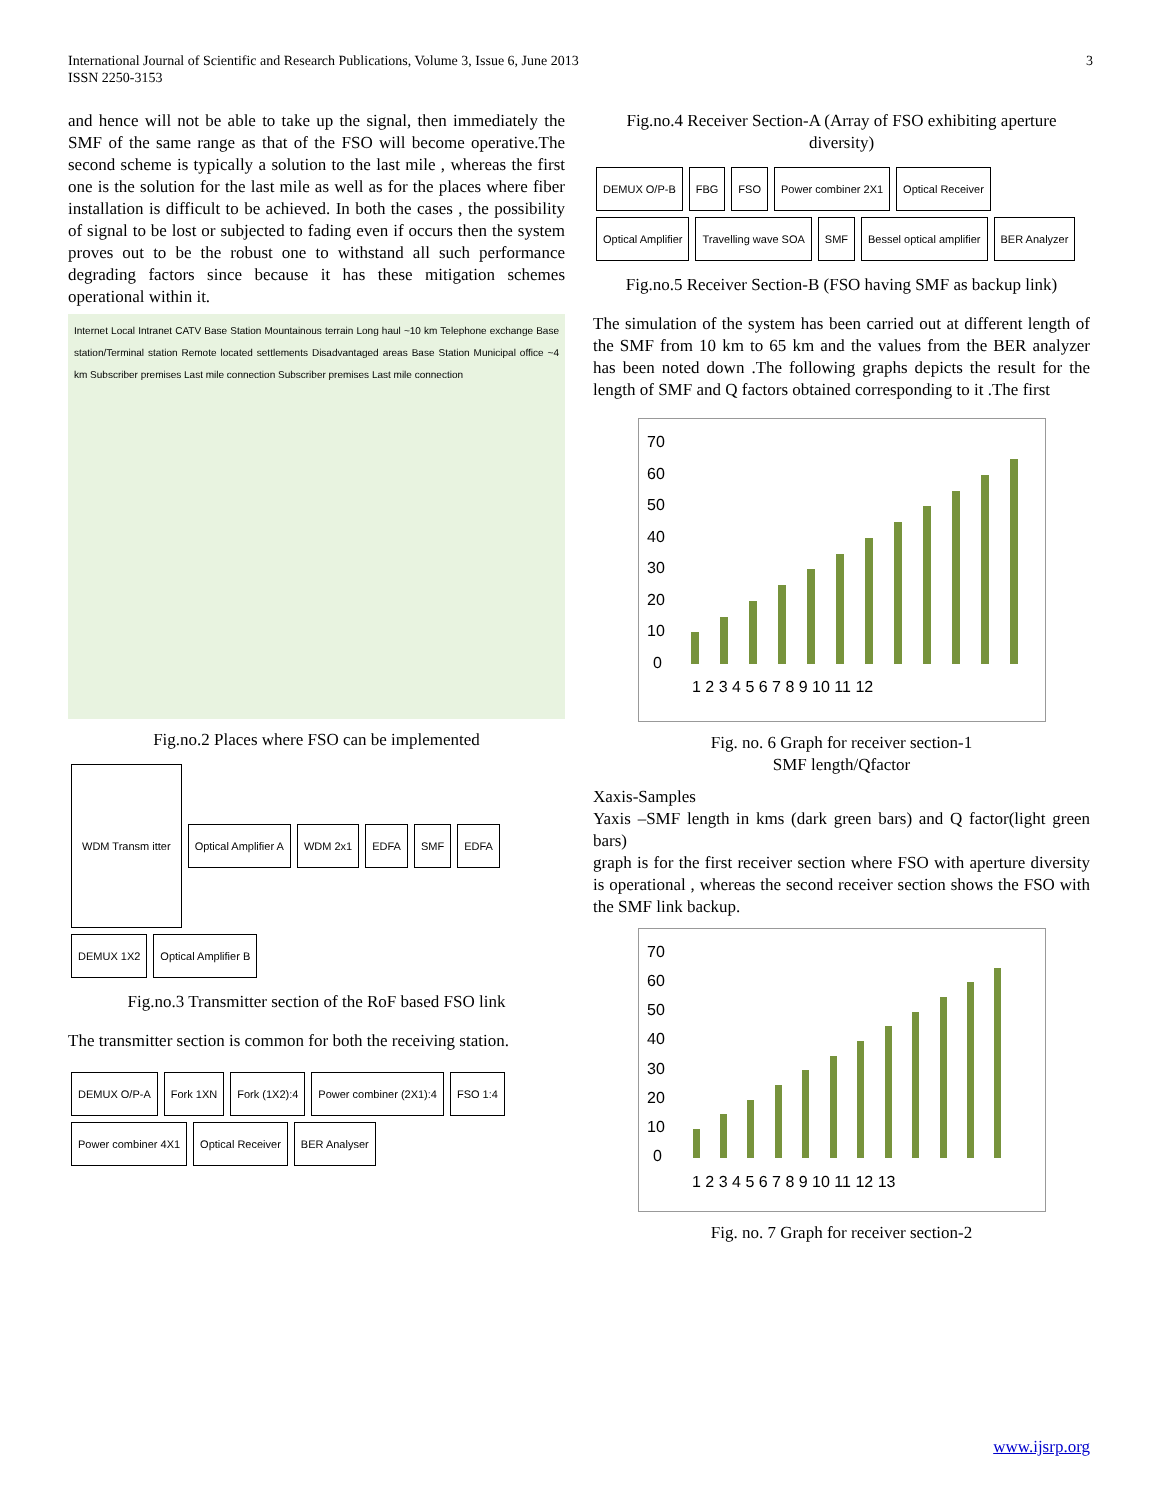3 International Journal of Scientific and Research Publications, Volume 3, Issue 6, June 2013
ISSN 2250-3153
and hence will not be able to take up the signal, then immediately the SMF of the same range as that of the FSO will become operative.The second scheme is typically a solution to the last mile , whereas the first one is the solution for the last mile as well as for the places where fiber installation is difficult to be achieved. In both the cases , the possibility of signal to be lost or subjected to fading even if occurs then the system proves out to be the robust one to withstand all such performance degrading factors since because it has these mitigation schemes operational within it.
Internet Local Intranet CATV Base Station Mountainous terrain Long haul ~10 km Telephone exchange Base station/Terminal station Remote located settlements Disadvantaged areas Base Station Municipal office ~4 km Subscriber premises Last mile connection Subscriber premises Last mile connection
Fig.no.2 Places where FSO can be implemented
WDM Transm itter Optical Amplifier A WDM 2x1 EDFA SMF EDFA DEMUX 1X2 Optical Amplifier B
Fig.no.3 Transmitter section of the RoF based FSO link
The transmitter section is common for both the receiving station.
DEMUX O/P-A Fork 1XN Fork (1X2):4 Power combiner (2X1):4 FSO 1:4
Power combiner 4X1 Optical Receiver BER Analyser
Fig.no.4 Receiver Section-A (Array of FSO exhibiting aperture diversity)
DEMUX O/P-B FBG FSO Power combiner 2X1 Optical Receiver
Optical Amplifier Travelling wave SOA SMF Bessel optical amplifier BER Analyzer
Fig.no.5 Receiver Section-B (FSO having SMF as backup link)
The simulation of the system has been carried out at different length of the SMF from 10 km to 65 km and the values from the BER analyzer has been noted down .The following graphs depicts the result for the length of SMF and Q factors obtained corresponding to it .The first
70
60
50
40
30
20
10
0
1 2 3 4 5 6 7 8 9 10 11 12
Fig. no. 6 Graph for receiver section-1
SMF length/Qfactor
Xaxis-Samples
Yaxis –SMF length in kms (dark green bars) and Q factor(light green bars)
graph is for the first receiver section where FSO with aperture diversity is operational , whereas the second receiver section shows the FSO with the SMF link backup.
70
60
50
40
30
20
10
0
1 2 3 4 5 6 7 8 9 10 11 12 13
Fig. no. 7 Graph for receiver section-2
www.ijsrp.org